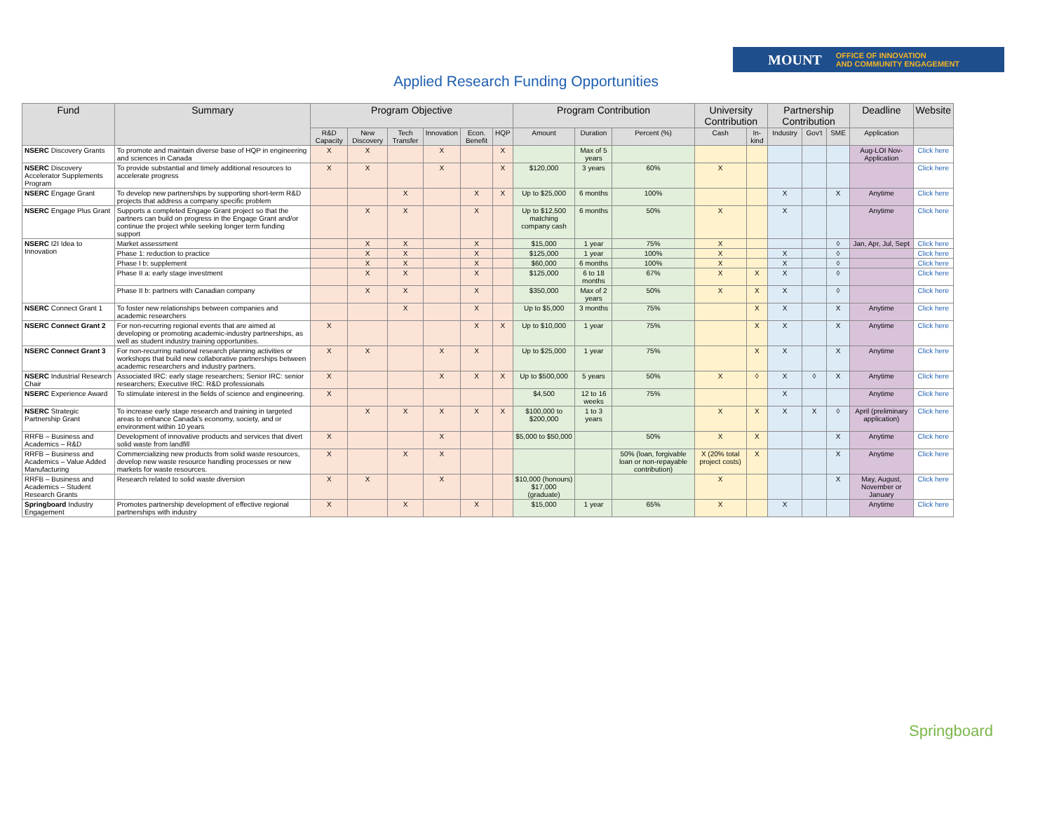MOUNT OFFICE OF INNOVATION
AND COMMUNITY ENGAGEMENT
Applied Research Funding Opportunities
| Fund | Summary | Program Objective | | | | | | Program Contribution | | | University Contribution | | Partnership Contribution | | | Deadline | Website |
| --- | --- | --- | --- | --- | --- | --- | --- | --- | --- | --- | --- | --- | --- | --- | --- | --- | --- |
| | | R&D Capacity | New Discovery | Tech Transfer | Innovation | Econ. Benefit | HQP | Amount | Duration | Percent (%) | Cash | In-kind | Industry | Gov't | SME | Application | |
| NSERC Discovery Grants | To promote and maintain diverse base of HQP in engineering and sciences in Canada | X | X | | X | | X | | Max of 5 years | | | | | | | Aug-LOI Nov-Application | Click here |
| NSERC Discovery Accelerator Supplements Program | To provide substantial and timely additional resources to accelerate progress | X | X | | X | | X | $120,000 | 3 years | 60% | X | | | | | | Click here |
| NSERC Engage Grant | To develop new partnerships by supporting short-term R&D projects that address a company specific problem | | | X | | X | X | Up to $25,000 | 6 months | 100% | | | X | | X | Anytime | Click here |
| NSERC Engage Plus Grant | Supports a completed Engage Grant project so that the partners can build on progress in the Engage Grant and/or continue the project while seeking longer term funding support | | X | X | | X | | Up to $12,500 matching company cash | 6 months | 50% | X | | X | | | Anytime | Click here |
| NSERC I2I Idea to Innovation | Market assessment | | X | X | | X | | $15,000 | 1 year | 75% | X | | | | ◊ | Jan, Apr, Jul, Sept | Click here |
| | Phase 1: reduction to practice | | X | X | | X | | $125,000 | 1 year | 100% | X | | X | | ◊ | | Click here |
| | Phase I b: supplement | | X | X | | X | | $60,000 | 6 months | 100% | X | | X | | ◊ | | Click here |
| | Phase II a: early stage investment | | X | X | | X | | $125,000 | 6 to 18 months | 67% | X | X | X | | ◊ | | Click here |
| | Phase II b: partners with Canadian company | | X | X | | X | | $350,000 | Max of 2 years | 50% | X | X | X | | ◊ | | Click here |
| NSERC Connect Grant 1 | To foster new relationships between companies and academic researchers | | | X | | X | | Up to $5,000 | 3 months | 75% | | X | X | | X | Anytime | Click here |
| NSERC Connect Grant 2 | For non-recurring regional events that are aimed at developing or promoting academic-industry partnerships, as well as student industry training opportunities. | X | | | | X | X | Up to $10,000 | 1 year | 75% | | X | X | | X | Anytime | Click here |
| NSERC Connect Grant 3 | For non-recurring national research planning activities or workshops that build new collaborative partnerships between academic researchers and industry partners. | X | X | | X | X | | Up to $25,000 | 1 year | 75% | | X | X | | X | Anytime | Click here |
| NSERC Industrial Research Chair | Associated IRC: early stage researchers; Senior IRC: senior researchers; Executive IRC: R&D professionals | X | | | X | X | X | Up to $500,000 | 5 years | 50% | X | ◊ | X | ◊ | X | Anytime | Click here |
| NSERC Experience Award | To stimulate interest in the fields of science and engineering. | X | | | | | | $4,500 | 12 to 16 weeks | 75% | | | X | | | Anytime | Click here |
| NSERC Strategic Partnership Grant | To increase early stage research and training in targeted areas to enhance Canada's economy, society, and or environment within 10 years | | X | X | X | X | X | $100,000 to $200,000 | 1 to 3 years | | X | X | X | X | ◊ | April (preliminary application) | Click here |
| RRFB – Business and Academics – R&D | Development of innovative products and services that divert solid waste from landfill | X | | | X | | | $5,000 to $50,000 | | 50% | X | X | | | X | Anytime | Click here |
| RRFB – Business and Academics – Value Added Manufacturing | Commercializing new products from solid waste resources, develop new waste resource handling processes or new markets for waste resources. | X | | X | X | | | | | 50% (loan, forgivable loan or non-repayable contribution) | X (20% total project costs) | X | | | X | Anytime | Click here |
| RRFB – Business and Academics – Student Research Grants | Research related to solid waste diversion | X | X | | X | | | $10,000 (honours) $17,000 (graduate) | | | X | | | | X | May, August, November or January | Click here |
| Springboard Industry Engagement | Promotes partnership development of effective regional partnerships with industry | X | | X | | X | | $15,000 | 1 year | 65% | X | | X | | | Anytime | Click here |
Springboard